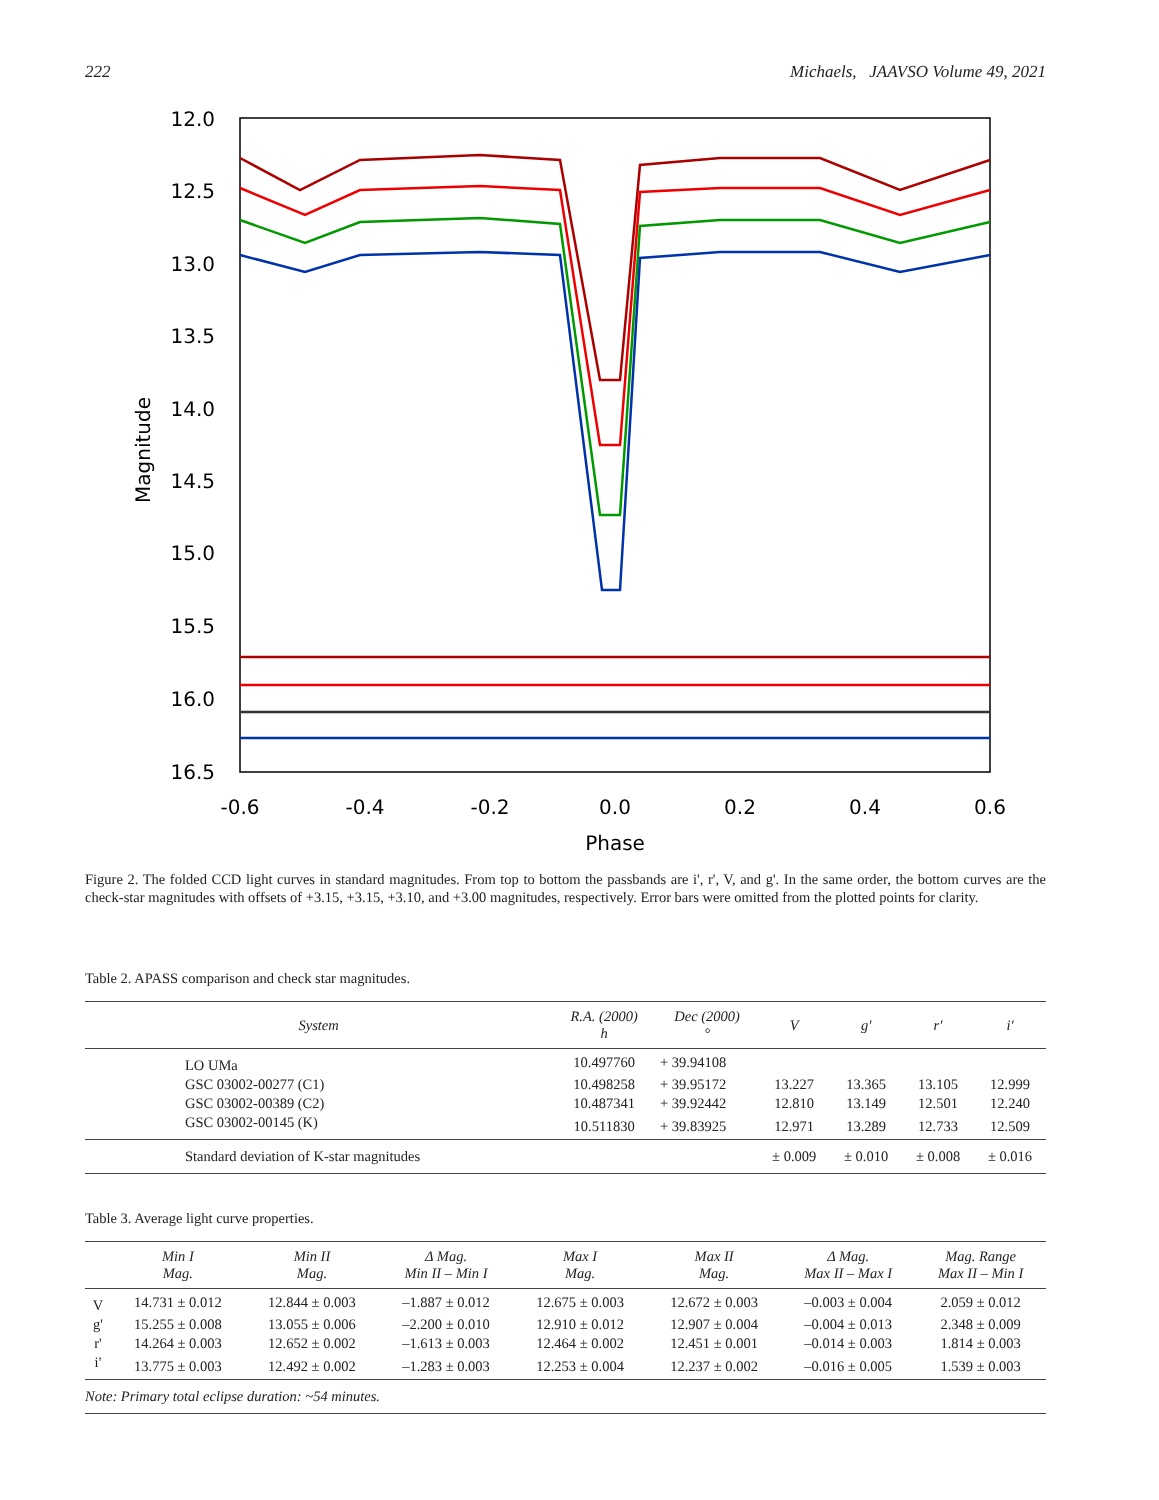222 Michaels, JAAVSO Volume 49, 2021
12.0
12.5
13.0
13.5
14.0
14.5
15.0
15.5
16.0
16.5
-0.6
-0.4
-0.2
0.0
0.2
0.4
0.6
Phase
Magnitude
Figure 2. The folded CCD light curves in standard magnitudes. From top to bottom the passbands are i', r', V, and g'. In the same order, the bottom curves are the check-star magnitudes with offsets of +3.15, +3.15, +3.10, and +3.00 magnitudes, respectively. Error bars were omitted from the plotted points for clarity.
Table 2. APASS comparison and check star magnitudes.
| System | R.A. (2000) h | Dec (2000) ° | V | g′ | r′ | i′ |
| --- | --- | --- | --- | --- | --- | --- |
| LO UMa | 10.497760 | + 39.94108 | | | | |
| GSC 03002-00277 (C1) | 10.498258 | + 39.95172 | 13.227 | 13.365 | 13.105 | 12.999 |
| GSC 03002-00389 (C2) | 10.487341 | + 39.92442 | 12.810 | 13.149 | 12.501 | 12.240 |
| GSC 03002-00145 (K) | 10.511830 | + 39.83925 | 12.971 | 13.289 | 12.733 | 12.509 |
| Standard deviation of K-star magnitudes | | | ± 0.009 | ± 0.010 | ± 0.008 | ± 0.016 |
Table 3. Average light curve properties.
| | Min I Mag. | Min II Mag. | Δ Mag. Min II – Min I | Max I Mag. | Max II Mag. | Δ Mag. Max II – Max I | Mag. Range Max II – Min I |
| --- | --- | --- | --- | --- | --- | --- | --- |
| V | 14.731 ± 0.012 | 12.844 ± 0.003 | –1.887 ± 0.012 | 12.675 ± 0.003 | 12.672 ± 0.003 | –0.003 ± 0.004 | 2.059 ± 0.012 |
| g' | 15.255 ± 0.008 | 13.055 ± 0.006 | –2.200 ± 0.010 | 12.910 ± 0.012 | 12.907 ± 0.004 | –0.004 ± 0.013 | 2.348 ± 0.009 |
| r' | 14.264 ± 0.003 | 12.652 ± 0.002 | –1.613 ± 0.003 | 12.464 ± 0.002 | 12.451 ± 0.001 | –0.014 ± 0.003 | 1.814 ± 0.003 |
| i' | 13.775 ± 0.003 | 12.492 ± 0.002 | –1.283 ± 0.003 | 12.253 ± 0.004 | 12.237 ± 0.002 | –0.016 ± 0.005 | 1.539 ± 0.003 |
| Note: Primary total eclipse duration: ~54 minutes. | | | | | | | |